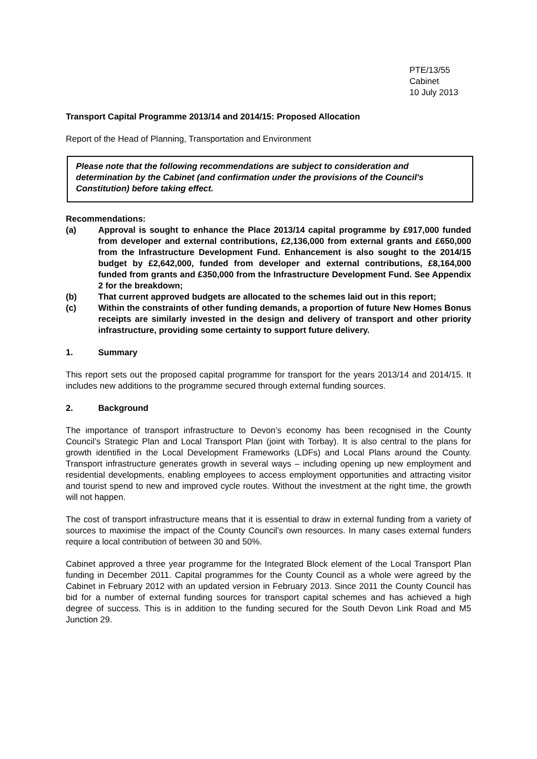PTE/13/55
Cabinet
10 July 2013
Transport Capital Programme 2013/14 and 2014/15: Proposed Allocation
Report of the Head of Planning, Transportation and Environment
Please note that the following recommendations are subject to consideration and determination by the Cabinet (and confirmation under the provisions of the Council's Constitution) before taking effect.
Recommendations:
(a) Approval is sought to enhance the Place 2013/14 capital programme by £917,000 funded from developer and external contributions, £2,136,000 from external grants and £650,000 from the Infrastructure Development Fund. Enhancement is also sought to the 2014/15 budget by £2,642,000, funded from developer and external contributions, £8,164,000 funded from grants and £350,000 from the Infrastructure Development Fund. See Appendix 2 for the breakdown;
(b) That current approved budgets are allocated to the schemes laid out in this report;
(c) Within the constraints of other funding demands, a proportion of future New Homes Bonus receipts are similarly invested in the design and delivery of transport and other priority infrastructure, providing some certainty to support future delivery.
1. Summary
This report sets out the proposed capital programme for transport for the years 2013/14 and 2014/15. It includes new additions to the programme secured through external funding sources.
2. Background
The importance of transport infrastructure to Devon’s economy has been recognised in the County Council’s Strategic Plan and Local Transport Plan (joint with Torbay). It is also central to the plans for growth identified in the Local Development Frameworks (LDFs) and Local Plans around the County. Transport infrastructure generates growth in several ways – including opening up new employment and residential developments, enabling employees to access employment opportunities and attracting visitor and tourist spend to new and improved cycle routes. Without the investment at the right time, the growth will not happen.
The cost of transport infrastructure means that it is essential to draw in external funding from a variety of sources to maximise the impact of the County Council’s own resources. In many cases external funders require a local contribution of between 30 and 50%.
Cabinet approved a three year programme for the Integrated Block element of the Local Transport Plan funding in December 2011. Capital programmes for the County Council as a whole were agreed by the Cabinet in February 2012 with an updated version in February 2013. Since 2011 the County Council has bid for a number of external funding sources for transport capital schemes and has achieved a high degree of success. This is in addition to the funding secured for the South Devon Link Road and M5 Junction 29.